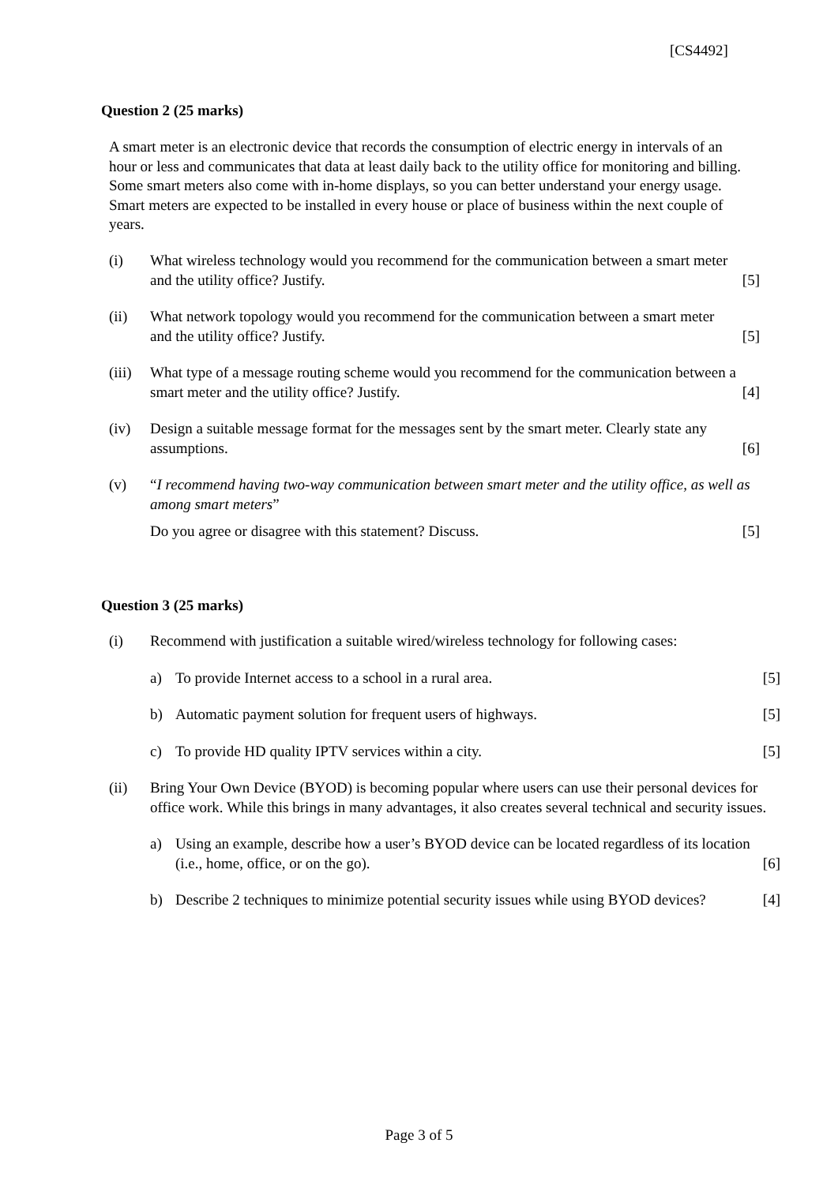[CS4492]
Question 2 (25 marks)
A smart meter is an electronic device that records the consumption of electric energy in intervals of an hour or less and communicates that data at least daily back to the utility office for monitoring and billing. Some smart meters also come with in-home displays, so you can better understand your energy usage. Smart meters are expected to be installed in every house or place of business within the next couple of years.
(i) What wireless technology would you recommend for the communication between a smart meter and the utility office? Justify.
[5]
(ii) What network topology would you recommend for the communication between a smart meter and the utility office? Justify.
[5]
(iii)
What type of a message routing scheme would you recommend for the communication between a smart meter and the utility office? Justify.
[4]
(iv) Design a suitable message format for the messages sent by the smart meter. Clearly state any assumptions.
[6]
(v) “I recommend having two-way communication between smart meter and the utility office, as well as among smart meters”
Do you agree or disagree with this statement? Discuss.
[5]
Question 3 (25 marks)
(i) Recommend with justification a suitable wired/wireless technology for following cases:
a) To provide Internet access to a school in a rural area.
[5]
b) Automatic payment solution for frequent users of highways.
[5]
c) To provide HD quality IPTV services within a city.
[5]
(ii) Bring Your Own Device (BYOD) is becoming popular where users can use their personal devices for office work. While this brings in many advantages, it also creates several technical and security issues.
a) Using an example, describe how a user’s BYOD device can be located regardless of its location (i.e., home, office, or on the go).
[6]
b) Describe 2 techniques to minimize potential security issues while using BYOD devices?
[4]
Page 3 of 5